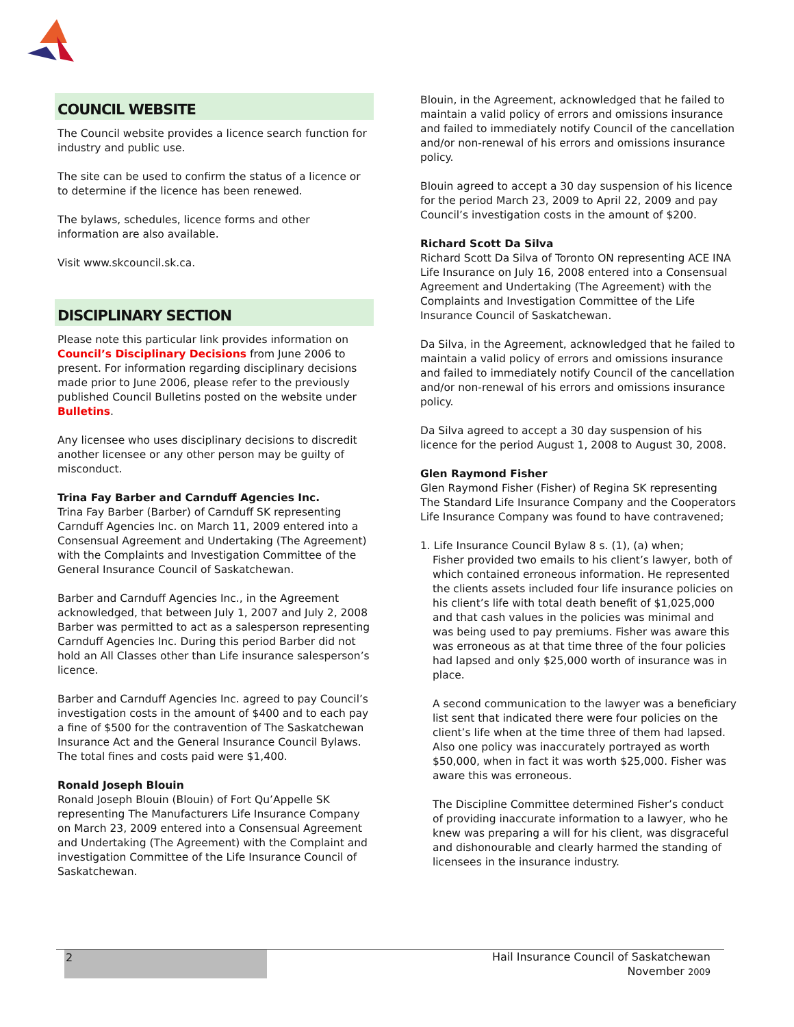COUNCIL WEBSITE
The Council website provides a licence search function for industry and public use.
The site can be used to confirm the status of a licence or to determine if the licence has been renewed.
The bylaws, schedules, licence forms and other information are also available.
Visit www.skcouncil.sk.ca.
DISCIPLINARY SECTION
Please note this particular link provides information on Council’s Disciplinary Decisions from June 2006 to present. For information regarding disciplinary decisions made prior to June 2006, please refer to the previously published Council Bulletins posted on the website under Bulletins.
Any licensee who uses disciplinary decisions to discredit another licensee or any other person may be guilty of misconduct.
Trina Fay Barber and Carnduff Agencies Inc.
Trina Fay Barber (Barber) of Carnduff SK representing Carnduff Agencies Inc. on March 11, 2009 entered into a Consensual Agreement and Undertaking (The Agreement) with the Complaints and Investigation Committee of the General Insurance Council of Saskatchewan.
Barber and Carnduff Agencies Inc., in the Agreement acknowledged, that between July 1, 2007 and July 2, 2008 Barber was permitted to act as a salesperson representing Carnduff Agencies Inc. During this period Barber did not hold an All Classes other than Life insurance salesperson’s licence.
Barber and Carnduff Agencies Inc. agreed to pay Council’s investigation costs in the amount of $400 and to each pay a fine of $500 for the contravention of The Saskatchewan Insurance Act and the General Insurance Council Bylaws. The total fines and costs paid were $1,400.
Ronald Joseph Blouin
Ronald Joseph Blouin (Blouin) of Fort Qu’Appelle SK representing The Manufacturers Life Insurance Company on March 23, 2009 entered into a Consensual Agreement and Undertaking (The Agreement) with the Complaint and investigation Committee of the Life Insurance Council of Saskatchewan.
Blouin, in the Agreement, acknowledged that he failed to maintain a valid policy of errors and omissions insurance and failed to immediately notify Council of the cancellation and/or non-renewal of his errors and omissions insurance policy.
Blouin agreed to accept a 30 day suspension of his licence for the period March 23, 2009 to April 22, 2009 and pay Council’s investigation costs in the amount of $200.
Richard Scott Da Silva
Richard Scott Da Silva of Toronto ON representing ACE INA Life Insurance on July 16, 2008 entered into a Consensual Agreement and Undertaking (The Agreement) with the Complaints and Investigation Committee of the Life Insurance Council of Saskatchewan.
Da Silva, in the Agreement, acknowledged that he failed to maintain a valid policy of errors and omissions insurance and failed to immediately notify Council of the cancellation and/or non-renewal of his errors and omissions insurance policy.
Da Silva agreed to accept a 30 day suspension of his licence for the period August 1, 2008 to August 30, 2008.
Glen Raymond Fisher
Glen Raymond Fisher (Fisher) of Regina SK representing The Standard Life Insurance Company and the Cooperators Life Insurance Company was found to have contravened;
1. Life Insurance Council Bylaw 8 s. (1), (a) when;
Fisher provided two emails to his client’s lawyer, both of which contained erroneous information. He represented the clients assets included four life insurance policies on his client’s life with total death benefit of $1,025,000 and that cash values in the policies was minimal and was being used to pay premiums. Fisher was aware this was erroneous as at that time three of the four policies had lapsed and only $25,000 worth of insurance was in place.
A second communication to the lawyer was a beneficiary list sent that indicated there were four policies on the client’s life when at the time three of them had lapsed. Also one policy was inaccurately portrayed as worth $50,000, when in fact it was worth $25,000. Fisher was aware this was erroneous.
The Discipline Committee determined Fisher’s conduct of providing inaccurate information to a lawyer, who he knew was preparing a will for his client, was disgraceful and dishonourable and clearly harmed the standing of licensees in the insurance industry.
2
Hail Insurance Council of Saskatchewan
November 2009